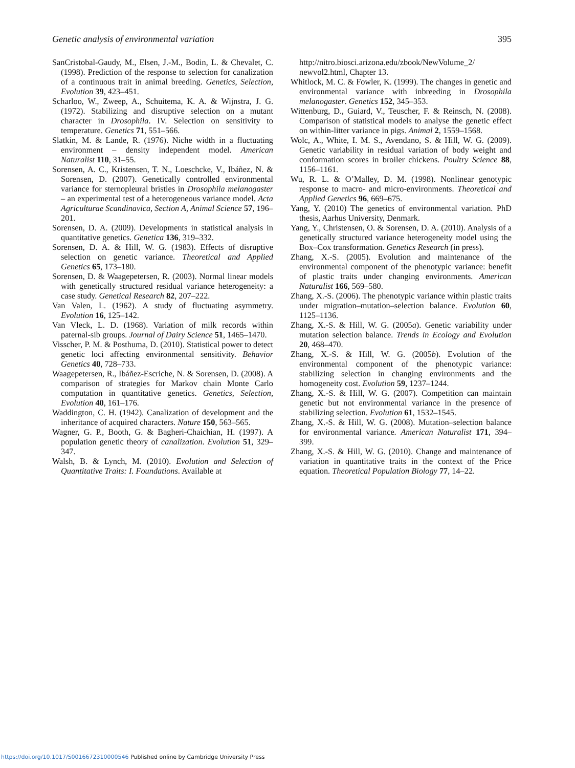Genetic analysis of environmental variation 395
SanCristobal-Gaudy, M., Elsen, J.-M., Bodin, L. & Chevalet, C. (1998). Prediction of the response to selection for canalization of a continuous trait in animal breeding. Genetics, Selection, Evolution 39, 423–451.
Scharloo, W., Zweep, A., Schuitema, K. A. & Wijnstra, J. G. (1972). Stabilizing and disruptive selection on a mutant character in Drosophila. IV. Selection on sensitivity to temperature. Genetics 71, 551–566.
Slatkin, M. & Lande, R. (1976). Niche width in a fluctuating environment – density independent model. American Naturalist 110, 31–55.
Sorensen, A. C., Kristensen, T. N., Loeschcke, V., Ibáñez, N. & Sorensen, D. (2007). Genetically controlled environmental variance for sternopleural bristles in Drosophila melanogaster – an experimental test of a heterogeneous variance model. Acta Agriculturae Scandinavica, Section A, Animal Science 57, 196–201.
Sorensen, D. A. (2009). Developments in statistical analysis in quantitative genetics. Genetica 136, 319–332.
Sorensen, D. A. & Hill, W. G. (1983). Effects of disruptive selection on genetic variance. Theoretical and Applied Genetics 65, 173–180.
Sorensen, D. & Waagepetersen, R. (2003). Normal linear models with genetically structured residual variance heterogeneity: a case study. Genetical Research 82, 207–222.
Van Valen, L. (1962). A study of fluctuating asymmetry. Evolution 16, 125–142.
Van Vleck, L. D. (1968). Variation of milk records within paternal-sib groups. Journal of Dairy Science 51, 1465–1470.
Visscher, P. M. & Posthuma, D. (2010). Statistical power to detect genetic loci affecting environmental sensitivity. Behavior Genetics 40, 728–733.
Waagepetersen, R., Ibáñez-Escriche, N. & Sorensen, D. (2008). A comparison of strategies for Markov chain Monte Carlo computation in quantitative genetics. Genetics, Selection, Evolution 40, 161–176.
Waddington, C. H. (1942). Canalization of development and the inheritance of acquired characters. Nature 150, 563–565.
Wagner, G. P., Booth, G. & Bagheri-Chaichian, H. (1997). A population genetic theory of canalization. Evolution 51, 329–347.
Walsh, B. & Lynch, M. (2010). Evolution and Selection of Quantitative Traits: I. Foundations. Available at
http://nitro.biosci.arizona.edu/zbook/NewVolume_2/ newvol2.html, Chapter 13.
Whitlock, M. C. & Fowler, K. (1999). The changes in genetic and environmental variance with inbreeding in Drosophila melanogaster. Genetics 152, 345–353.
Wittenburg, D., Guiard, V., Teuscher, F. & Reinsch, N. (2008). Comparison of statistical models to analyse the genetic effect on within-litter variance in pigs. Animal 2, 1559–1568.
Wolc, A., White, I. M. S., Avendano, S. & Hill, W. G. (2009). Genetic variability in residual variation of body weight and conformation scores in broiler chickens. Poultry Science 88, 1156–1161.
Wu, R. L. & O’Malley, D. M. (1998). Nonlinear genotypic response to macro- and micro-environments. Theoretical and Applied Genetics 96, 669–675.
Yang, Y. (2010) The genetics of environmental variation. PhD thesis, Aarhus University, Denmark.
Yang, Y., Christensen, O. & Sorensen, D. A. (2010). Analysis of a genetically structured variance heterogeneity model using the Box–Cox transformation. Genetics Research (in press).
Zhang, X.-S. (2005). Evolution and maintenance of the environmental component of the phenotypic variance: benefit of plastic traits under changing environments. American Naturalist 166, 569–580.
Zhang, X.-S. (2006). The phenotypic variance within plastic traits under migration–mutation–selection balance. Evolution 60, 1125–1136.
Zhang, X.-S. & Hill, W. G. (2005a). Genetic variability under mutation selection balance. Trends in Ecology and Evolution 20, 468–470.
Zhang, X.-S. & Hill, W. G. (2005b). Evolution of the environmental component of the phenotypic variance: stabilizing selection in changing environments and the homogeneity cost. Evolution 59, 1237–1244.
Zhang, X.-S. & Hill, W. G. (2007). Competition can maintain genetic but not environmental variance in the presence of stabilizing selection. Evolution 61, 1532–1545.
Zhang, X.-S. & Hill, W. G. (2008). Mutation–selection balance for environmental variance. American Naturalist 171, 394–399.
Zhang, X.-S. & Hill, W. G. (2010). Change and maintenance of variation in quantitative traits in the context of the Price equation. Theoretical Population Biology 77, 14–22.
https://doi.org/10.1017/S0016672310000546 Published online by Cambridge University Press